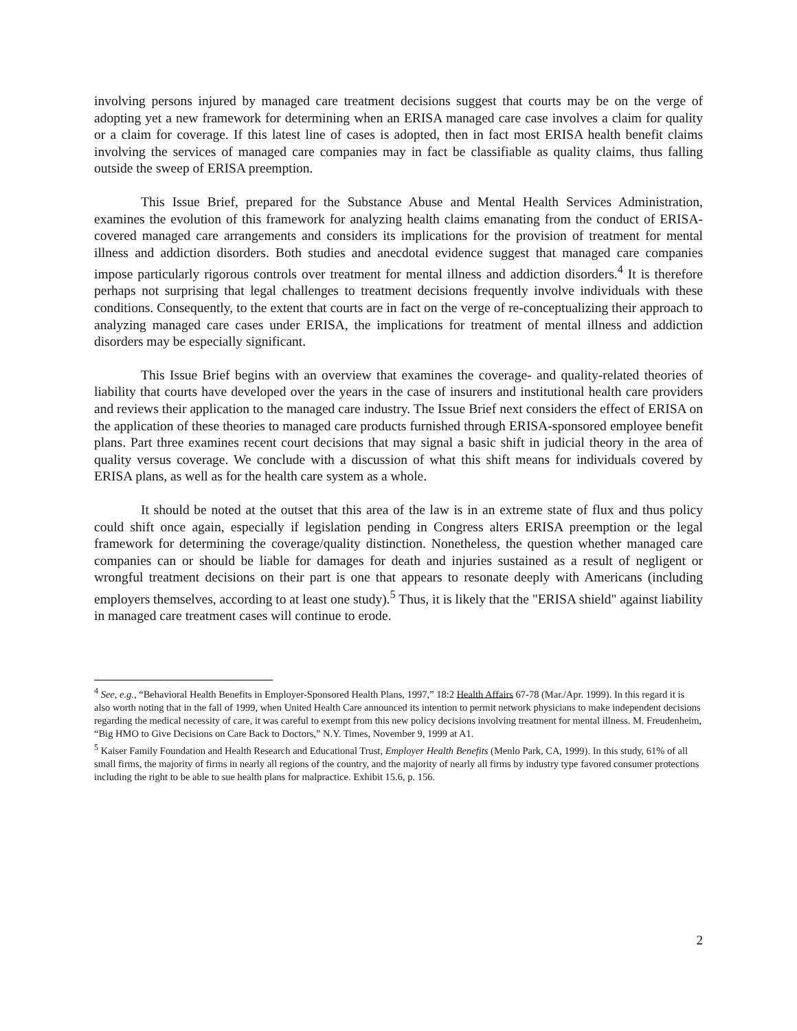involving persons injured by managed care treatment decisions suggest that courts may be on the verge of adopting yet a new framework for determining when an ERISA managed care case involves a claim for quality or a claim for coverage. If this latest line of cases is adopted, then in fact most ERISA health benefit claims involving the services of managed care companies may in fact be classifiable as quality claims, thus falling outside the sweep of ERISA preemption.
This Issue Brief, prepared for the Substance Abuse and Mental Health Services Administration, examines the evolution of this framework for analyzing health claims emanating from the conduct of ERISA-covered managed care arrangements and considers its implications for the provision of treatment for mental illness and addiction disorders. Both studies and anecdotal evidence suggest that managed care companies impose particularly rigorous controls over treatment for mental illness and addiction disorders.<sup>4</sup> It is therefore perhaps not surprising that legal challenges to treatment decisions frequently involve individuals with these conditions. Consequently, to the extent that courts are in fact on the verge of re-conceptualizing their approach to analyzing managed care cases under ERISA, the implications for treatment of mental illness and addiction disorders may be especially significant.
This Issue Brief begins with an overview that examines the coverage- and quality-related theories of liability that courts have developed over the years in the case of insurers and institutional health care providers and reviews their application to the managed care industry. The Issue Brief next considers the effect of ERISA on the application of these theories to managed care products furnished through ERISA-sponsored employee benefit plans. Part three examines recent court decisions that may signal a basic shift in judicial theory in the area of quality versus coverage. We conclude with a discussion of what this shift means for individuals covered by ERISA plans, as well as for the health care system as a whole.
It should be noted at the outset that this area of the law is in an extreme state of flux and thus policy could shift once again, especially if legislation pending in Congress alters ERISA preemption or the legal framework for determining the coverage/quality distinction. Nonetheless, the question whether managed care companies can or should be liable for damages for death and injuries sustained as a result of negligent or wrongful treatment decisions on their part is one that appears to resonate deeply with Americans (including employers themselves, according to at least one study).<sup>5</sup> Thus, it is likely that the "ERISA shield" against liability in managed care treatment cases will continue to erode.
<sup>4</sup> See, e.g., “Behavioral Health Benefits in Employer-Sponsored Health Plans, 1997,” 18:2 Health Affairs 67-78 (Mar./Apr. 1999). In this regard it is also worth noting that in the fall of 1999, when United Health Care announced its intention to permit network physicians to make independent decisions regarding the medical necessity of care, it was careful to exempt from this new policy decisions involving treatment for mental illness. M. Freudenheim, “Big HMO to Give Decisions on Care Back to Doctors,” N.Y. Times, November 9, 1999 at A1.
<sup>5</sup> Kaiser Family Foundation and Health Research and Educational Trust, Employer Health Benefits (Menlo Park, CA, 1999). In this study, 61% of all small firms, the majority of firms in nearly all regions of the country, and the majority of nearly all firms by industry type favored consumer protections including the right to be able to sue health plans for malpractice. Exhibit 15.6, p. 156.
2